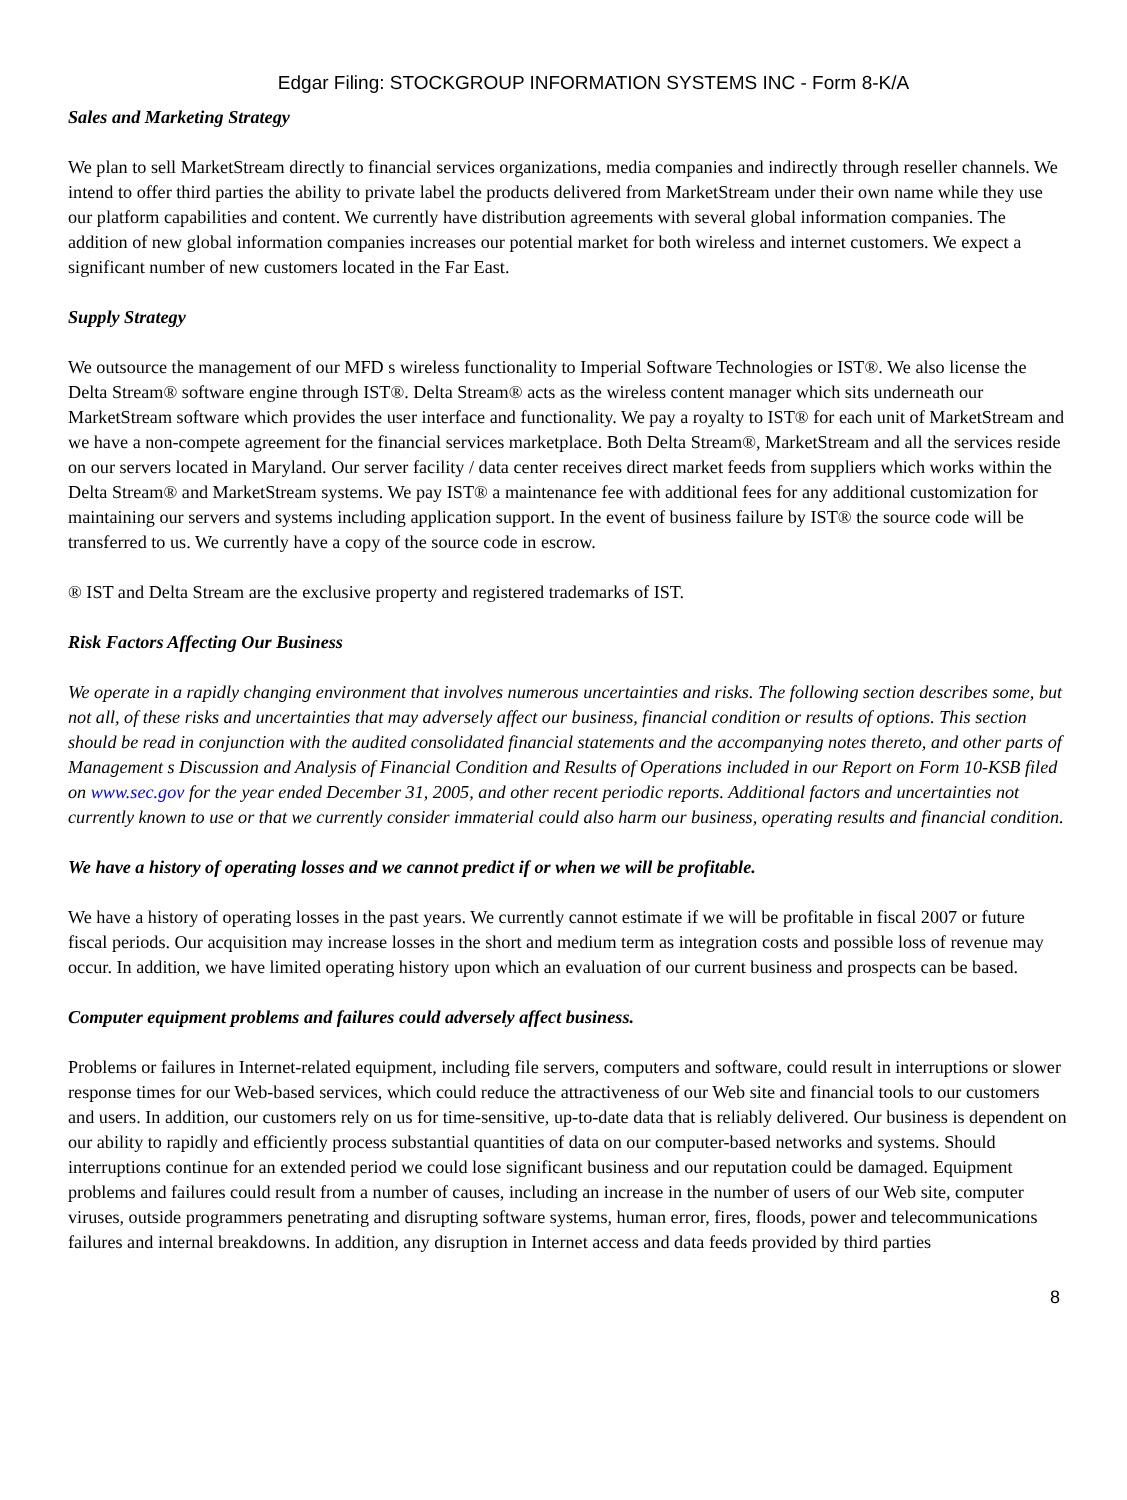Edgar Filing: STOCKGROUP INFORMATION SYSTEMS INC - Form 8-K/A
Sales and Marketing Strategy
We plan to sell MarketStream directly to financial services organizations, media companies and indirectly through reseller channels. We intend to offer third parties the ability to private label the products delivered from MarketStream under their own name while they use our platform capabilities and content. We currently have distribution agreements with several global information companies. The addition of new global information companies increases our potential market for both wireless and internet customers. We expect a significant number of new customers located in the Far East.
Supply Strategy
We outsource the management of our MFD s wireless functionality to Imperial Software Technologies or IST®. We also license the Delta Stream® software engine through IST®. Delta Stream® acts as the wireless content manager which sits underneath our MarketStream software which provides the user interface and functionality. We pay a royalty to IST® for each unit of MarketStream and we have a non-compete agreement for the financial services marketplace. Both Delta Stream®, MarketStream and all the services reside on our servers located in Maryland. Our server facility / data center receives direct market feeds from suppliers which works within the Delta Stream® and MarketStream systems. We pay IST® a maintenance fee with additional fees for any additional customization for maintaining our servers and systems including application support. In the event of business failure by IST® the source code will be transferred to us. We currently have a copy of the source code in escrow.
® IST and Delta Stream are the exclusive property and registered trademarks of IST.
Risk Factors Affecting Our Business
We operate in a rapidly changing environment that involves numerous uncertainties and risks. The following section describes some, but not all, of these risks and uncertainties that may adversely affect our business, financial condition or results of options. This section should be read in conjunction with the audited consolidated financial statements and the accompanying notes thereto, and other parts of Management s Discussion and Analysis of Financial Condition and Results of Operations included in our Report on Form 10-KSB filed on www.sec.gov for the year ended December 31, 2005, and other recent periodic reports. Additional factors and uncertainties not currently known to use or that we currently consider immaterial could also harm our business, operating results and financial condition.
We have a history of operating losses and we cannot predict if or when we will be profitable.
We have a history of operating losses in the past years. We currently cannot estimate if we will be profitable in fiscal 2007 or future fiscal periods. Our acquisition may increase losses in the short and medium term as integration costs and possible loss of revenue may occur. In addition, we have limited operating history upon which an evaluation of our current business and prospects can be based.
Computer equipment problems and failures could adversely affect business.
Problems or failures in Internet-related equipment, including file servers, computers and software, could result in interruptions or slower response times for our Web-based services, which could reduce the attractiveness of our Web site and financial tools to our customers and users. In addition, our customers rely on us for time-sensitive, up-to-date data that is reliably delivered. Our business is dependent on our ability to rapidly and efficiently process substantial quantities of data on our computer-based networks and systems. Should interruptions continue for an extended period we could lose significant business and our reputation could be damaged. Equipment problems and failures could result from a number of causes, including an increase in the number of users of our Web site, computer viruses, outside programmers penetrating and disrupting software systems, human error, fires, floods, power and telecommunications failures and internal breakdowns. In addition, any disruption in Internet access and data feeds provided by third parties
8